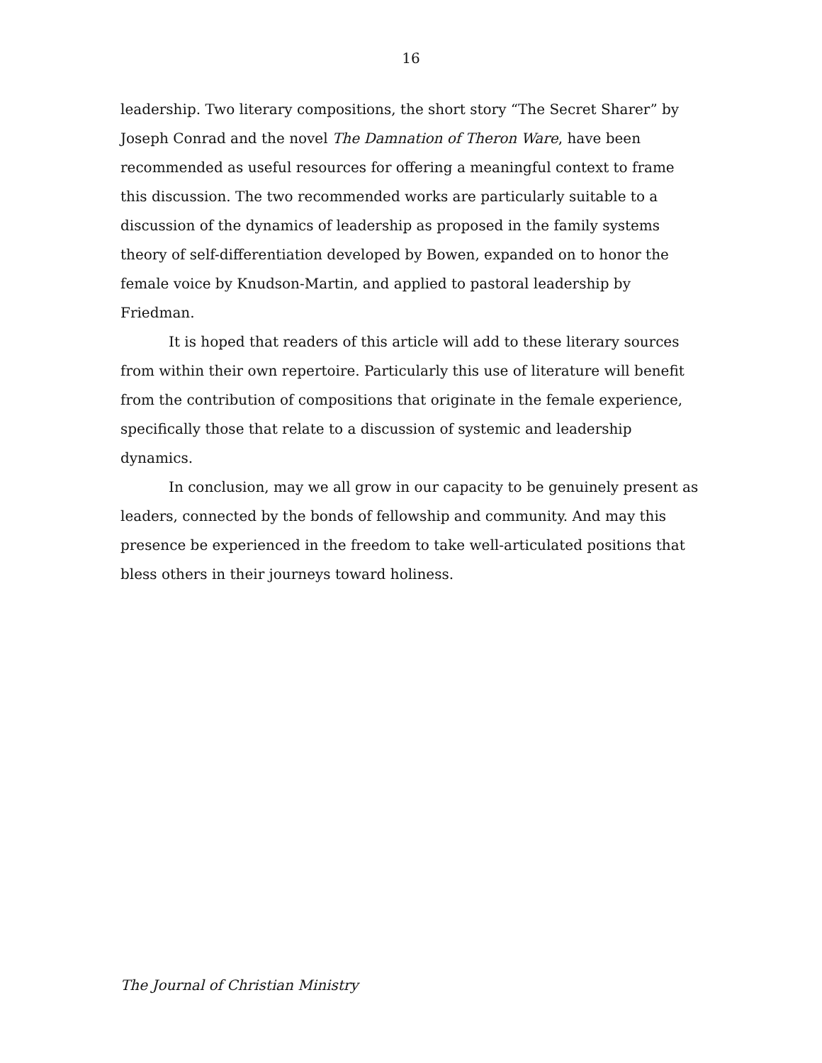16
leadership. Two literary compositions, the short story “The Secret Sharer” by Joseph Conrad and the novel The Damnation of Theron Ware, have been recommended as useful resources for offering a meaningful context to frame this discussion. The two recommended works are particularly suitable to a discussion of the dynamics of leadership as proposed in the family systems theory of self-differentiation developed by Bowen, expanded on to honor the female voice by Knudson-Martin, and applied to pastoral leadership by Friedman.
It is hoped that readers of this article will add to these literary sources from within their own repertoire. Particularly this use of literature will benefit from the contribution of compositions that originate in the female experience, specifically those that relate to a discussion of systemic and leadership dynamics.
In conclusion, may we all grow in our capacity to be genuinely present as leaders, connected by the bonds of fellowship and community. And may this presence be experienced in the freedom to take well-articulated positions that bless others in their journeys toward holiness.
The Journal of Christian Ministry